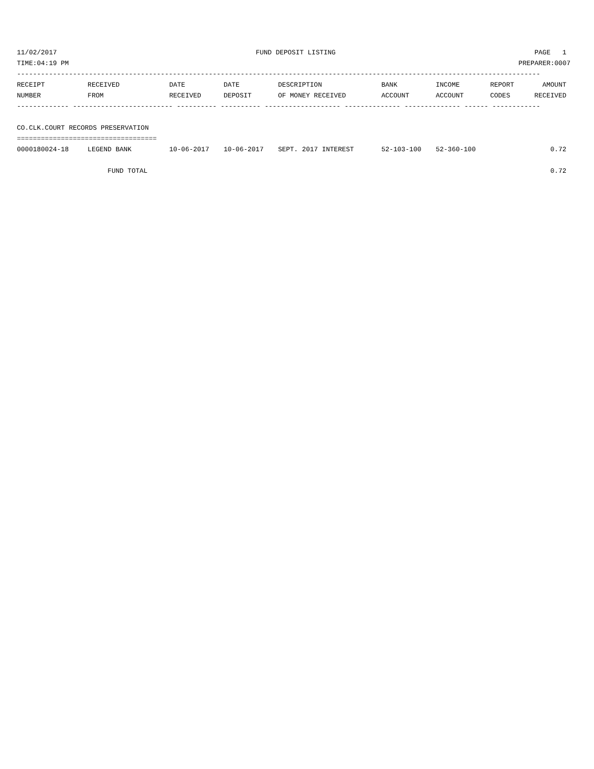11/02/2017 FUND DEPOSIT LISTING PAGE 1
TIME:04:19 PM PREPARER:0007
-----------------------------------------------------------------------------------------------------------------------------------
| RECEIPT NUMBER | RECEIVED FROM | DATE RECEIVED | DATE DEPOSIT | DESCRIPTION OF MONEY RECEIVED | BANK ACCOUNT | INCOME ACCOUNT | REPORT CODES | AMOUNT RECEIVED |
| --- | --- | --- | --- | --- | --- | --- | --- | --- |
| ------------- ------------------------- ---------- ---------- ------------------- -------------- -------------- ------ ------------ | | | | | | | | |
| CO.CLK.COURT RECORDS PRESERVATION | | | | | | | | |
| =================================== | | | | | | | | |
| 0000180024-18 | LEGEND BANK | 10-06-2017 | 10-06-2017 | SEPT. 2017 INTEREST | 52-103-100 | 52-360-100 | | 0.72 |
| | FUND TOTAL | | | | | | | 0.72 |